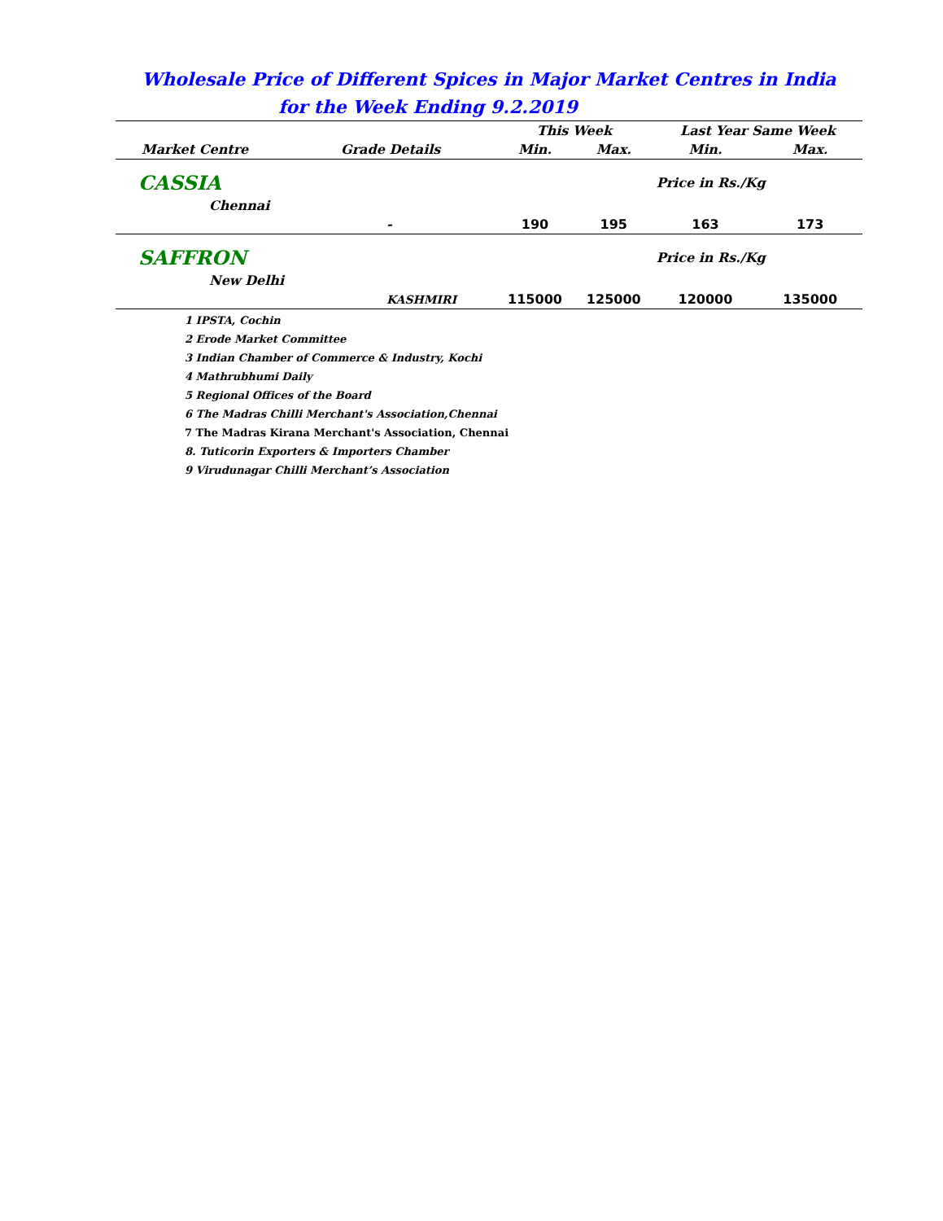Wholesale Price of Different Spices in Major Market Centres in India
for the Week Ending 9.2.2019
| | | This Week | | Last Year Same Week | |
| --- | --- | --- | --- | --- | --- |
| Market Centre | Grade Details | Min. | Max. | Min. | Max. |
| CASSIA | | | | Price in Rs./Kg | |
| Chennai | | | | | |
| | - | 190 | 195 | 163 | 173 |
| SAFFRON | | | | Price in Rs./Kg | |
| New Delhi | | | | | |
| | KASHMIRI | 115000 | 125000 | 120000 | 135000 |
1 IPSTA, Cochin
2 Erode Market Committee
3 Indian Chamber of Commerce & Industry, Kochi
4 Mathrubhumi Daily
5 Regional Offices of the Board
6 The Madras Chilli Merchant's Association,Chennai
7 The Madras Kirana Merchant's Association, Chennai
8. Tuticorin Exporters & Importers Chamber
9 Virudunagar Chilli Merchant’s Association